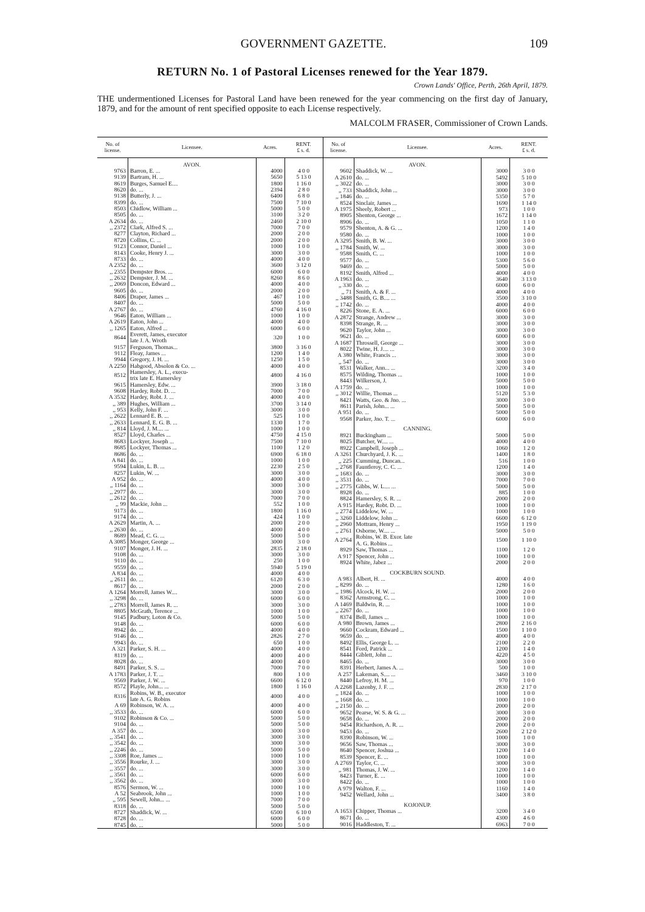GOVERNMENT GAZETTE. 109
RETURN No. 1 of Pastoral Licenses renewed for the Year 1879.
Crown Lands' Office, Perth, 26th April, 1879.
THE undermentioned Licenses for Pastoral Land have been renewed for the year commencing on the first day of January, 1879, and for the amount of rent specified opposite to each License respectively.
MALCOLM FRASER, Commissioner of Crown Lands.
| No. of license. | Licensee. | Acres. | RENT. £ s. d. |
| --- | --- | --- | --- |
| | AVON. | | |
| 9763 | Barron, E. ... | 4000 | 4 0 0 |
| 9139 | Bartram, H. ... | 5650 | 5 13 0 |
| 8619 | Burges, Samuel E.... | 1800 | 1 16 0 |
| 8620 | do. ... | 2394 | 2 8 0 |
| 9138 | Butterly, J. ... | 6400 | 6 8 0 |
| 8399 | do. ... | 7500 | 7 10 0 |
| 8503 | Chidlow, William ... | 5000 | 5 0 0 |
| 8505 | do. ... | 3100 | 3 2 0 |
| A 2634 | do. ... | 2460 | 2 10 0 |
| ,, 2372 | Clark, Alfred S. ... | 7000 | 7 0 0 |
| 8277 | Clayton, Richard ... | 2000 | 2 0 0 |
| 8720 | Collins, C. ... | 2000 | 2 0 0 |
| 9123 | Connor, Daniel ... | 1000 | 1 0 0 |
| 8143 | Cooke, Henry J. ... | 3000 | 3 0 0 |
| 8733 | do. ... | 4000 | 4 0 0 |
| A 2352 | do. ... | 3600 | 3 12 0 |
| ,, 2355 | Dempster Bros. ... | 6000 | 6 0 0 |
| ,, 2632 | Dempster, J. M. ... | 8260 | 8 6 0 |
| ,, 2069 | Doncon, Edward ... | 4000 | 4 0 0 |
| 9605 | do. ... | 2000 | 2 0 0 |
| 8406 | Draper, James ... | 467 | 1 0 0 |
| 8407 | do. ... | 5000 | 5 0 0 |
| A 2767 | do. ... | 4760 | 4 16 0 |
| 9646 | Eaton, William ... | 1000 | 1 0 0 |
| A 2619 | Eaton, John ... | 4000 | 4 0 0 |
| ,, 1265 | Eaton, Alfred ... | 6000 | 6 0 0 |
| 8644 | Everett, James, executor late J. A. Wroth | 320 | 1 0 0 |
| 9157 | Ferguson, Thomas... | 3800 | 3 16 0 |
| 9112 | Fleay, James ... | 1200 | 1 4 0 |
| 9944 | Gregory, J. H. ... | 1250 | 1 5 0 |
| A 2250 | Habgood, Absolon & Co. ... | 4000 | 4 0 0 |
| 8512 | Hamersley, A. L., execu- trix late E. Hamersley | 4800 | 4 16 0 |
| 9615 | Hamersley, Edw. ... | 3900 | 3 18 0 |
| 9608 | Hardey, Robt. D. ... | 7000 | 7 0 0 |
| A 3532 | Hardey, Robt. J. ... | 4000 | 4 0 0 |
| ,, 389 | Hughes, William ... | 3700 | 3 14 0 |
| ,, 953 | Kelly, John F. ... | 3000 | 3 0 0 |
| ,, 2622 | Lennard E. B. ... | 525 | 1 0 0 |
| ,, 2633 | Lennard, E. G. B. ... | 1330 | 1 7 0 |
| ,, 814 | Lloyd, J. M.... ... | 1000 | 1 0 0 |
| 8527 | Lloyd, Charles ... | 4750 | 4 15 0 |
| 8683 | Lockyer, Joseph ... | 7500 | 7 10 0 |
| 8685 | Lockyer, Thomas ... | 1100 | 1 2 0 |
| 8686 | do. ... | 6900 | 6 18 0 |
| A 841 | do. ... | 1000 | 1 0 0 |
| 9594 | Lukin, L. B. ... | 2230 | 2 5 0 |
| 8257 | Lukin, W. ... | 3000 | 3 0 0 |
| A 952 | do. ... | 4000 | 4 0 0 |
| ,, 1164 | do. ... | 3000 | 3 0 0 |
| ,, 2977 | do. ... | 3000 | 3 0 0 |
| ,, 2612 | do. ... | 7000 | 7 0 0 |
| ,, 99 | Mackie, John ... | 552 | 1 0 0 |
| 9173 | do. ... | 1800 | 1 16 0 |
| 9174 | do. ... | 424 | 1 0 0 |
| A 2629 | Martin, A. ... | 2000 | 2 0 0 |
| ,, 2630 | do. ... | 4000 | 4 0 0 |
| 8689 | Mead, C. G. ... | 5000 | 5 0 0 |
| A 3085 | Monger, George ... | 3000 | 3 0 0 |
| 9107 | Monger, J. H. ... | 2835 | 2 18 0 |
| 9108 | do. ... | 3000 | 3 0 0 |
| 9110 | do. ... | 250 | 1 0 0 |
| 9559 | do. ... | 5940 | 5 19 0 |
| A 834 | do. ... | 4000 | 4 0 0 |
| ,, 2611 | do. ... | 6120 | 6 3 0 |
| 8617 | do. ... | 2000 | 2 0 0 |
| A 1264 | Morrell, James W.... | 3000 | 3 0 0 |
| ,, 3298 | do. ... | 6000 | 6 0 0 |
| ,, 2783 | Morrell, James R. ... | 3000 | 3 0 0 |
| 8805 | McGrath, Terence ... | 1000 | 1 0 0 |
| 9145 | Padbury, Loton & Co. | 5000 | 5 0 0 |
| 9148 | do. ... | 6000 | 6 0 0 |
| 8942 | do. ... | 4000 | 4 0 0 |
| 9146 | do. ... | 2826 | 2 7 0 |
| 9943 | do. ... | 650 | 1 0 0 |
| A 321 | Parker, S. H. ... | 4000 | 4 0 0 |
| 8119 | do. ... | 4000 | 4 0 0 |
| 8028 | do. ... | 4000 | 4 0 0 |
| 8491 | Parker, S. S. ... | 7000 | 7 0 0 |
| A 1783 | Parker, J. T. ... | 800 | 1 0 0 |
| 9569 | Parker, J. W. ... | 6600 | 6 12 0 |
| 8572 | Playle, John... ... | 1800 | 1 16 0 |
| 8316 | Robins, W. B., executor late A. G. Robins | 4000 | 4 0 0 |
| A 69 | Robinson, W. A. ... | 4000 | 4 0 0 |
| ,, 3533 | do. ... | 6000 | 6 0 0 |
| 9102 | Robinson & Co. ... | 5000 | 5 0 0 |
| 9104 | do. ... | 5000 | 5 0 0 |
| A 357 | do. ... | 3000 | 3 0 0 |
| ,, 3541 | do. ... | 3000 | 3 0 0 |
| ,, 3542 | do. ... | 3000 | 3 0 0 |
| ,, 2246 | do. ... | 5000 | 5 0 0 |
| ,, 3308 | Roe, James ... | 1000 | 1 0 0 |
| ,, 3556 | Rourke, J. ... | 3000 | 3 0 0 |
| ,, 3557 | do. ... | 3000 | 3 0 0 |
| ,, 3561 | do. ... | 6000 | 6 0 0 |
| ,, 3562 | do. ... | 3000 | 3 0 0 |
| 8576 | Sermon, W. ... | 1000 | 1 0 0 |
| A 52 | Seabrook, John ... | 1000 | 1 0 0 |
| ,, 595 | Sewell, John... ... | 7000 | 7 0 0 |
| 8318 | do. ... | 5000 | 5 0 0 |
| 8727 | Shaddick, W. ... | 6500 | 6 10 0 |
| 8728 | do. ... | 6000 | 6 0 0 |
| 8745 | do. ... | 5000 | 5 0 0 |
| No. of license. | Licensee. | Acres. | RENT. £ s. d. |
| --- | --- | --- | --- |
| | AVON. | | |
| 9602 | Shaddick, W. ... | 3000 | 3 0 0 |
| A 2610 | do. ... | 5492 | 5 10 0 |
| ,, 3022 | do. ... | 3000 | 3 0 0 |
| ,, 733 | Shaddick, John ... | 3000 | 3 0 0 |
| ,, 1846 | do. ... | 5350 | 5 7 0 |
| 8524 | Sinclair, James ... | 1690 | 1 14 0 |
| A 1975 | Sheely, Robert ... | 973 | 1 0 0 |
| 8905 | Shenton, George ... | 1672 | 1 14 0 |
| 8906 | do. ... | 1050 | 1 1 0 |
| 9579 | Shenton, A. & G. ... | 1200 | 1 4 0 |
| 9580 | do. ... | 1000 | 1 0 0 |
| A 3295 | Smith, B. W. ... | 3000 | 3 0 0 |
| ,, 1784 | Smith, W. ... | 3000 | 3 0 0 |
| 9588 | Smith, C. ... | 1000 | 1 0 0 |
| 9577 | do. ... | 5300 | 5 6 0 |
| 9469 | do. ... | 5000 | 5 0 0 |
| 8192 | Smith, Alfred ... | 4000 | 4 0 0 |
| A 1963 | do. ... | 3640 | 3 13 0 |
| ,, 330 | do. ... | 6000 | 6 0 0 |
| ,, 71 | Smith, A. & F. ... | 4000 | 4 0 0 |
| ,, 3488 | Smith, G. B.... ... | 3500 | 3 10 0 |
| ,, 1742 | do. ... | 4000 | 4 0 0 |
| 8226 | Stone, E. A. ... | 6000 | 6 0 0 |
| A 2872 | Strange, Andrew ... | 3000 | 3 0 0 |
| 8398 | Strange, R. ... | 3000 | 3 0 0 |
| 9620 | Taylor, John ... | 3000 | 3 0 0 |
| 9621 | do. ... | 6000 | 6 0 0 |
| A 1687 | Throssell, George ... | 3000 | 3 0 0 |
| 8022 | Twine, H. J.... ... | 3000 | 3 0 0 |
| A 380 | White, Francis ... | 3000 | 3 0 0 |
| ,, 547 | do. ... | 3000 | 3 0 0 |
| 8531 | Walker, Ann... ... | 3200 | 3 4 0 |
| 8575 | Wilding, Thomas ... | 1000 | 1 0 0 |
| 8443 | Wilkerson, J. | 5000 | 5 0 0 |
| A 1759 | do. ... | 1000 | 1 0 0 |
| ,, 3012 | Willie, Thomas ... | 5120 | 5 3 0 |
| 8421 | Watts, Geo. & Jno. ... | 3000 | 3 0 0 |
| 8611 | Parish, John... ... | 5000 | 5 0 0 |
| A 951 | do. ... | 5000 | 5 0 0 |
| 9568 | Parker, Jno. T. ... | 6000 | 6 0 0 |
| | CANNING. | | |
| 8921 | Buckingham ... | 5000 | 5 0 0 |
| 8025 | Butcher, W.... ... | 4000 | 4 0 0 |
| 8922 | Campbell, Joseph ... | 1060 | 1 2 0 |
| A 3261 | Churchyard, J. K. ... | 1400 | 1 8 0 |
| ,, 225 | Cumming, Duncan... | 516 | 1 0 0 |
| ,, 2768 | Fauntleroy, C. C. ... | 1200 | 1 4 0 |
| ,, 1683 | do. ... | 3000 | 3 0 0 |
| ,, 3531 | do. ... | 7000 | 7 0 0 |
| ,, 2775 | Gibbs, W. L.... ... | 5000 | 5 0 0 |
| 8928 | do. ... | 885 | 1 0 0 |
| 8824 | Hamersley, S. R. ... | 2000 | 2 0 0 |
| A 915 | Hardey, Robt. D. ... | 1000 | 1 0 0 |
| ,, 2774 | Liddelow, W. ... | 1000 | 1 0 0 |
| ,, 3260 | Liddelow, John ... | 6600 | 6 12 0 |
| ,, 2960 | Mottram, Henry ... | 1950 | 1 19 0 |
| ,, 2761 | Osborne, W.... ... | 5000 | 5 0 0 |
| A 2764 | Robins, W. B. Exor. late A. G. Robins ... | 1500 | 1 10 0 |
| 8929 | Saw, Thomas ... | 1100 | 1 2 0 |
| A 917 | Spencer, John ... | 1000 | 1 0 0 |
| 8924 | White, Jabez ... | 2000 | 2 0 0 |
| | COCKBURN SOUND. | | |
| A 983 | Albert, H. ... | 4000 | 4 0 0 |
| ,, 8299 | do. ... | 1280 | 1 6 0 |
| ,, 1986 | Alcock, H. W. ... | 2000 | 2 0 0 |
| 8362 | Armstrong, C. ... | 1000 | 1 0 0 |
| A 1469 | Baldwin, R. ... | 1000 | 1 0 0 |
| ,, 2267 | do. ... | 1000 | 1 0 0 |
| 8374 | Bell, James ... | 1000 | 1 0 0 |
| A 980 | Brown, James ... | 2800 | 2 16 0 |
| 9660 | Cockram, Edward ... | 1500 | 1 10 0 |
| 9659 | do. ... | 4000 | 4 0 0 |
| 8492 | Ellis, George L. ... | 2100 | 2 2 0 |
| 8541 | Ford, Patrick ... | 1200 | 1 4 0 |
| 8444 | Giblett, John ... | 4220 | 4 5 0 |
| 8465 | do. ... | 3000 | 3 0 0 |
| 8391 | Herbert, James A. ... | 500 | 1 0 0 |
| A 257 | Lakeman, S.... ... | 3460 | 3 10 0 |
| 8440 | Lefroy, H. M. ... | 970 | 1 0 0 |
| A 2268 | Lazenby, J. F. ... | 2830 | 2 17 0 |
| ,, 1824 | do. ... | 1000 | 1 0 0 |
| ,, 1668 | do. ... | 1000 | 1 0 0 |
| ,, 2150 | do. ... | 2000 | 2 0 0 |
| 9652 | Pearse, W. S. & G. ... | 3000 | 3 0 0 |
| 9658 | do. ... | 2000 | 2 0 0 |
| 9454 | Richardson, A. R. ... | 2000 | 2 0 0 |
| 9453 | do. ... | 2600 | 2 12 0 |
| 8390 | Robinson, W. ... | 1000 | 1 0 0 |
| 9656 | Saw, Thomas ... | 3000 | 3 0 0 |
| 8640 | Spencer, Joshua ... | 1200 | 1 4 0 |
| 8539 | Spencer, E. ... | 1000 | 1 0 0 |
| A 2769 | Taylor, C. ... | 3000 | 3 0 0 |
| ,, 981 | Thomas, J. W. ... | 1200 | 1 4 0 |
| 8423 | Turner, E. ... | 1000 | 1 0 0 |
| 8422 | do. ... | 1000 | 1 0 0 |
| A 979 | Walton, F. ... | 1160 | 1 4 0 |
| 9452 | Wellard, John ... | 3400 | 3 8 0 |
| | KOJONUP. | | |
| A 1653 | Chipper, Thomas ... | 3200 | 3 4 0 |
| 8671 | do. ... | 4300 | 4 6 0 |
| 9016 | Haddleston, T. ... | 6963 | 7 0 0 |